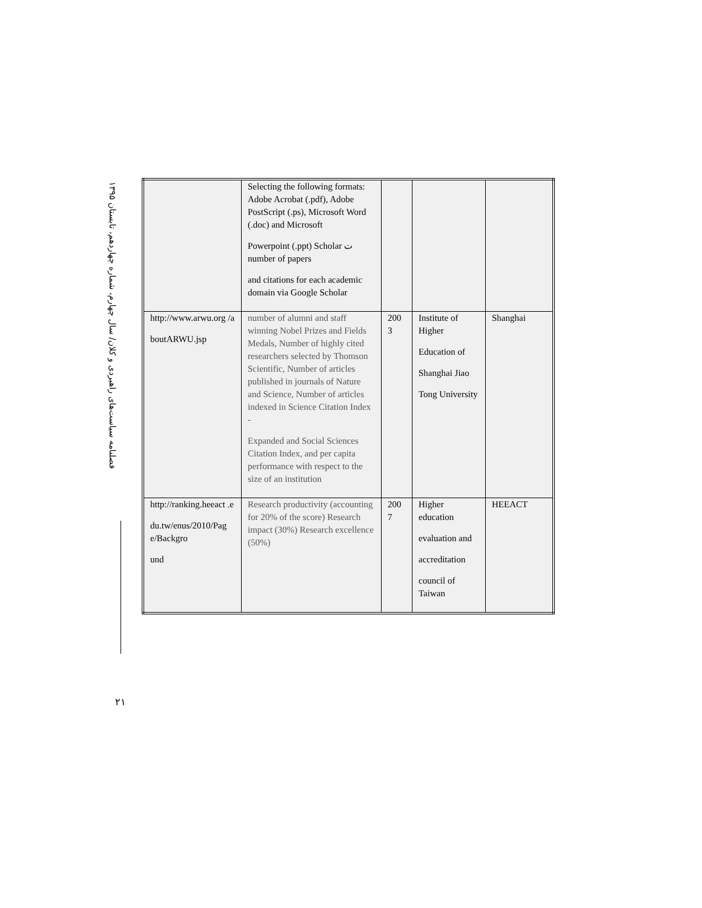فصلنامه سیاست‌های راهبردی و کلان/ سال چهارم، شماره چهاردهم، تابستان ۱۳۹۵
۲۱
| | Selecting the following formats: Adobe Acrobat (.pdf), Adobe PostScript (.ps), Microsoft Word (.doc) and Microsoft Powerpoint (.ppt) Scholar ت number of papers and citations for each academic domain via Google Scholar | | | |
| http://www.arwu.org /a boutARWU.jsp | number of alumni and staff winning Nobel Prizes and Fields Medals, Number of highly cited researchers selected by Thomson Scientific, Number of articles published in journals of Nature and Science, Number of articles indexed in Science Citation Index - Expanded and Social Sciences Citation Index, and per capita performance with respect to the size of an institution | 200 3 | Institute of Higher Education of Shanghai Jiao Tong University | Shanghai |
| http://ranking.heeact .e du.tw/enus/2010/Pag e/Backgro und | Research productivity (accounting for 20% of the score) Research impact (30%) Research excellence (50%) | 200 7 | Higher education evaluation and accreditation council of Taiwan | HEEACT |